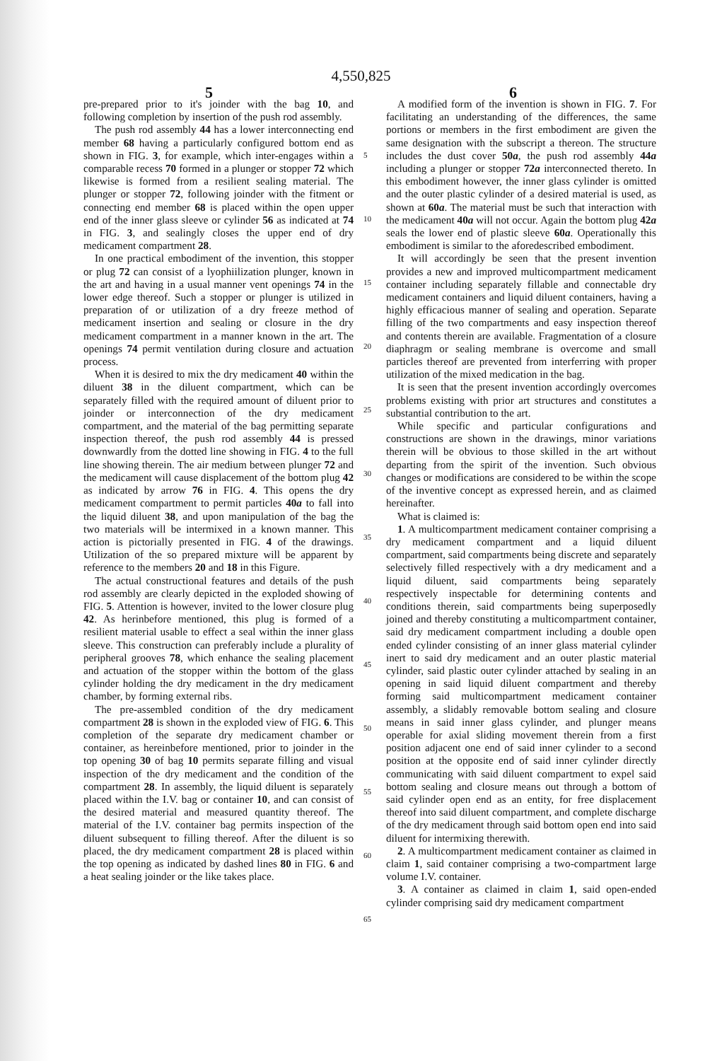4,550,825
5 6
pre-prepared prior to it's joinder with the bag 10, and following completion by insertion of the push rod assembly.
The push rod assembly 44 has a lower interconnecting end member 68 having a particularly configured bottom end as shown in FIG. 3, for example, which inter-engages within a comparable recess 70 formed in a plunger or stopper 72 which likewise is formed from a resilient sealing material. The plunger or stopper 72, following joinder with the fitment or connecting end member 68 is placed within the open upper end of the inner glass sleeve or cylinder 56 as indicated at 74 in FIG. 3, and sealingly closes the upper end of dry medicament compartment 28.
In one practical embodiment of the invention, this stopper or plug 72 can consist of a lyophiilization plunger, known in the art and having in a usual manner vent openings 74 in the lower edge thereof. Such a stopper or plunger is utilized in preparation of or utilization of a dry freeze method of medicament insertion and sealing or closure in the dry medicament compartment in a manner known in the art. The openings 74 permit ventilation during closure and actuation process.
When it is desired to mix the dry medicament 40 within the diluent 38 in the diluent compartment, which can be separately filled with the required amount of diluent prior to joinder or interconnection of the dry medicament compartment, and the material of the bag permitting separate inspection thereof, the push rod assembly 44 is pressed downwardly from the dotted line showing in FIG. 4 to the full line showing therein. The air medium between plunger 72 and the medicament will cause displacement of the bottom plug 42 as indicated by arrow 76 in FIG. 4. This opens the dry medicament compartment to permit particles 40a to fall into the liquid diluent 38, and upon manipulation of the bag the two materials will be intermixed in a known manner. This action is pictorially presented in FIG. 4 of the drawings. Utilization of the so prepared mixture will be apparent by reference to the members 20 and 18 in this Figure.
The actual constructional features and details of the push rod assembly are clearly depicted in the exploded showing of FIG. 5. Attention is however, invited to the lower closure plug 42. As herinbefore mentioned, this plug is formed of a resilient material usable to effect a seal within the inner glass sleeve. This construction can preferably include a plurality of peripheral grooves 78, which enhance the sealing placement and actuation of the stopper within the bottom of the glass cylinder holding the dry medicament in the dry medicament chamber, by forming external ribs.
The pre-assembled condition of the dry medicament compartment 28 is shown in the exploded view of FIG. 6. This completion of the separate dry medicament chamber or container, as hereinbefore mentioned, prior to joinder in the top opening 30 of bag 10 permits separate filling and visual inspection of the dry medicament and the condition of the compartment 28. In assembly, the liquid diluent is separately placed within the I.V. bag or container 10, and can consist of the desired material and measured quantity thereof. The material of the I.V. container bag permits inspection of the diluent subsequent to filling thereof. After the diluent is so placed, the dry medicament compartment 28 is placed within the top opening as indicated by dashed lines 80 in FIG. 6 and a heat sealing joinder or the like takes place.
5
10
15
20
25
30
35
40
45
50
55
60
65
A modified form of the invention is shown in FIG. 7. For facilitating an understanding of the differences, the same portions or members in the first embodiment are given the same designation with the subscript a thereon. The structure includes the dust cover 50a, the push rod assembly 44a including a plunger or stopper 72a interconnected thereto. In this embodiment however, the inner glass cylinder is omitted and the outer plastic cylinder of a desired material is used, as shown at 60a. The material must be such that interaction with the medicament 40a will not occur. Again the bottom plug 42a seals the lower end of plastic sleeve 60a. Operationally this embodiment is similar to the aforedescribed embodiment.
It will accordingly be seen that the present invention provides a new and improved multicompartment medicament container including separately fillable and connectable dry medicament containers and liquid diluent containers, having a highly efficacious manner of sealing and operation. Separate filling of the two compartments and easy inspection thereof and contents therein are available. Fragmentation of a closure diaphragm or sealing membrane is overcome and small particles thereof are prevented from interferring with proper utilization of the mixed medication in the bag.
It is seen that the present invention accordingly overcomes problems existing with prior art structures and constitutes a substantial contribution to the art.
While specific and particular configurations and constructions are shown in the drawings, minor variations therein will be obvious to those skilled in the art without departing from the spirit of the invention. Such obvious changes or modifications are considered to be within the scope of the inventive concept as expressed herein, and as claimed hereinafter.
What is claimed is:
1. A multicompartment medicament container comprising a dry medicament compartment and a liquid diluent compartment, said compartments being discrete and separately selectively filled respectively with a dry medicament and a liquid diluent, said compartments being separately respectively inspectable for determining contents and conditions therein, said compartments being superposedly joined and thereby constituting a multicompartment container, said dry medicament compartment including a double open ended cylinder consisting of an inner glass material cylinder inert to said dry medicament and an outer plastic material cylinder, said plastic outer cylinder attached by sealing in an opening in said liquid diluent compartment and thereby forming said multicompartment medicament container assembly, a slidably removable bottom sealing and closure means in said inner glass cylinder, and plunger means operable for axial sliding movement therein from a first position adjacent one end of said inner cylinder to a second position at the opposite end of said inner cylinder directly communicating with said diluent compartment to expel said bottom sealing and closure means out through a bottom of said cylinder open end as an entity, for free displacement thereof into said diluent compartment, and complete discharge of the dry medicament through said bottom open end into said diluent for intermixing therewith.
2. A multicompartment medicament container as claimed in claim 1, said container comprising a two-compartment large volume I.V. container.
3. A container as claimed in claim 1, said open-ended cylinder comprising said dry medicament compartment